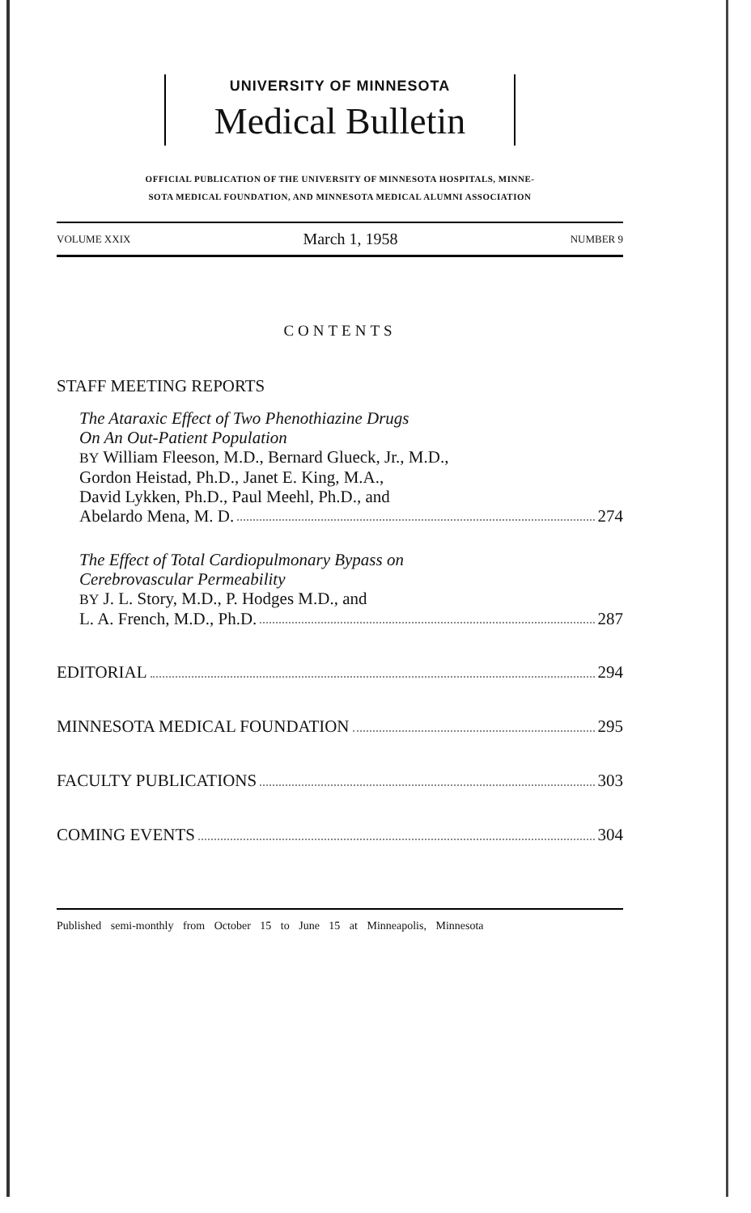UNIVERSITY OF MINNESOTA
Medical Bulletin
OFFICIAL PUBLICATION OF THE UNIVERSITY OF MINNESOTA HOSPITALS, MINNE-
SOTA MEDICAL FOUNDATION, AND MINNESOTA MEDICAL ALUMNI ASSOCIATION
VOLUME XXIX March 1, 1958 NUMBER 9
CONTENTS
STAFF MEETING REPORTS
The Ataraxic Effect of Two Phenothiazine Drugs
On An Out-Patient Population
BY William Fleeson, M.D., Bernard Glueck, Jr., M.D.,
Gordon Heistad, Ph.D., Janet E. King, M.A.,
David Lykken, Ph.D., Paul Meehl, Ph.D., and
Abelardo Mena, M. D. 274
The Effect of Total Cardiopulmonary Bypass on
Cerebrovascular Permeability
BY J. L. Story, M.D., P. Hodges M.D., and
L. A. French, M.D., Ph.D. 287
EDITORIAL 294
MINNESOTA MEDICAL FOUNDATION 295
FACULTY PUBLICATIONS 303
COMING EVENTS 304
Published semi-monthly from October 15 to June 15 at Minneapolis, Minnesota